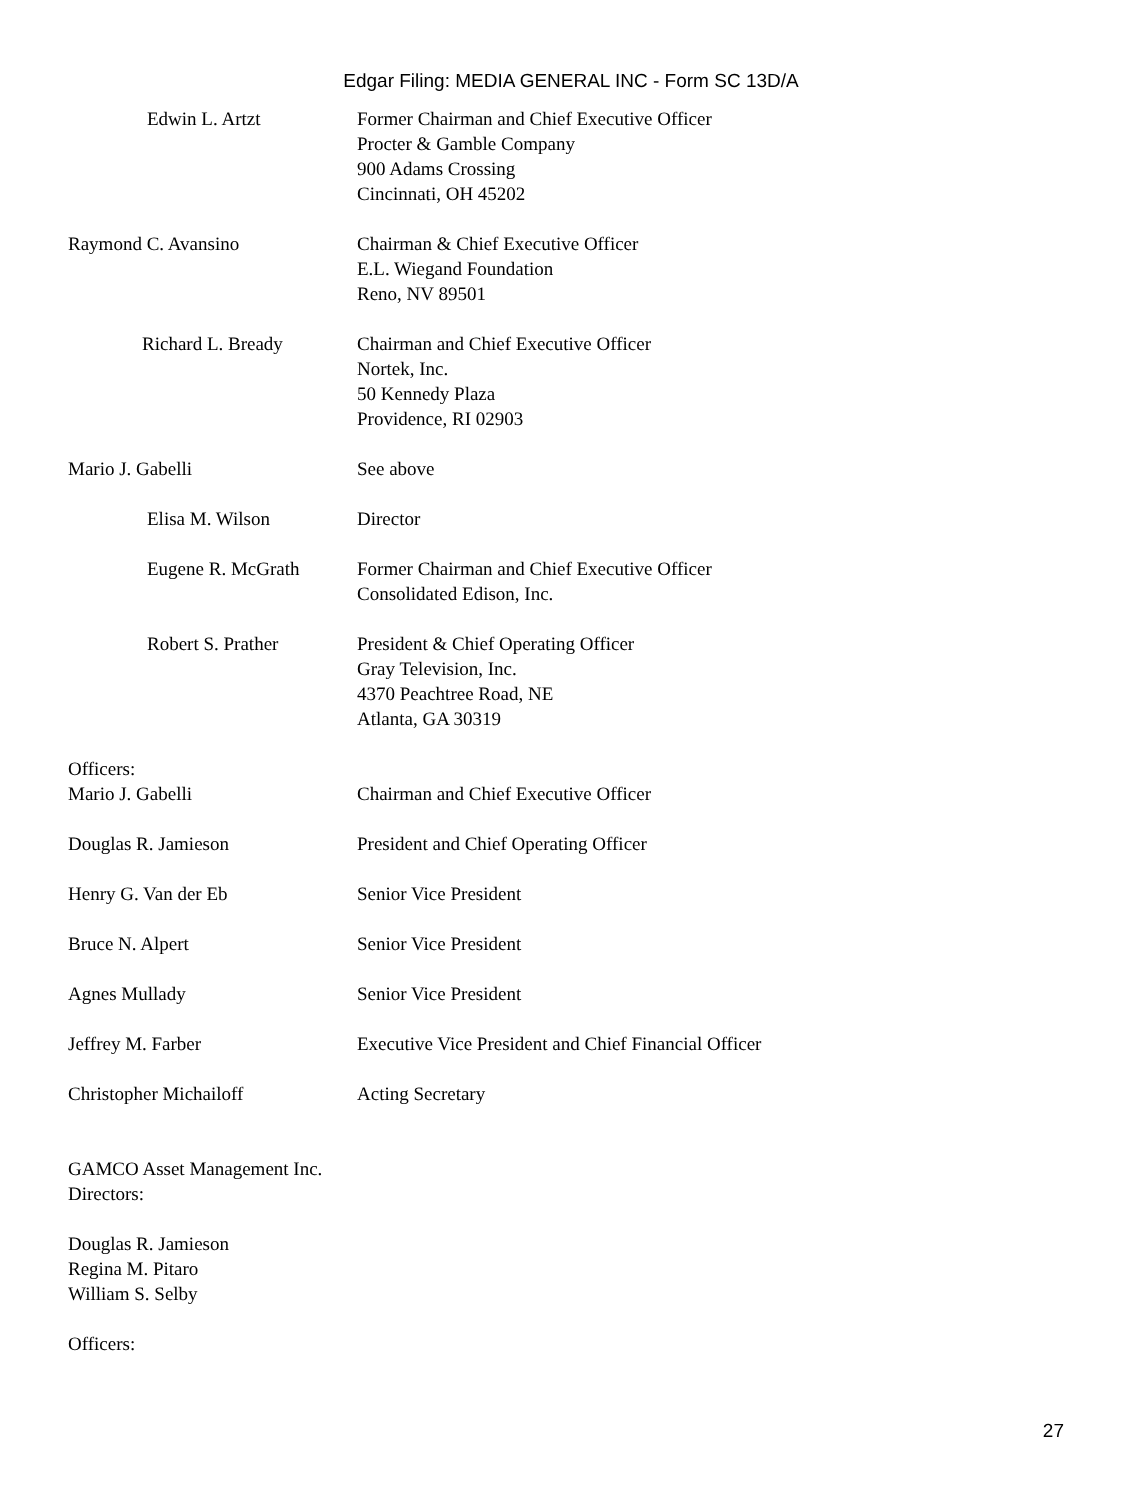Edgar Filing: MEDIA GENERAL INC - Form SC 13D/A
| Edwin L. Artzt | Former Chairman and Chief Executive Officer Procter & Gamble Company 900 Adams Crossing Cincinnati, OH 45202 |
| Raymond C. Avansino | Chairman & Chief Executive Officer E.L. Wiegand Foundation Reno, NV 89501 |
| Richard L. Bready | Chairman and Chief Executive Officer Nortek, Inc. 50 Kennedy Plaza Providence, RI 02903 |
| Mario J. Gabelli | See above |
| Elisa M. Wilson | Director |
| Eugene R. McGrath | Former Chairman and Chief Executive Officer Consolidated Edison, Inc. |
| Robert S. Prather | President & Chief Operating Officer Gray Television, Inc. 4370 Peachtree Road, NE Atlanta, GA 30319 |
| Officers: | |
| Mario J. Gabelli | Chairman and Chief Executive Officer |
| Douglas R. Jamieson | President and Chief Operating Officer |
| Henry G. Van der Eb | Senior Vice President |
| Bruce N. Alpert | Senior Vice President |
| Agnes Mullady | Senior Vice President |
| Jeffrey M. Farber | Executive Vice President and Chief Financial Officer |
| Christopher Michailoff | Acting Secretary |
GAMCO Asset Management Inc.
Directors:
Douglas R. Jamieson
Regina M. Pitaro
William S. Selby
Officers:
27